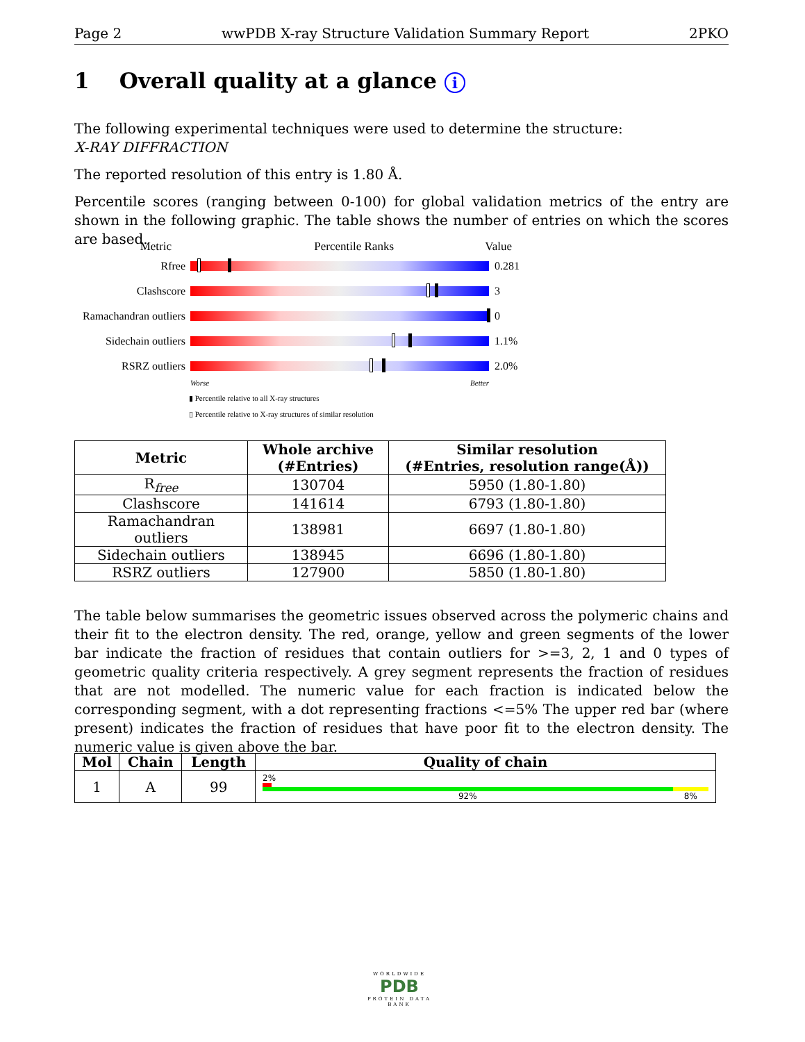Page 2 wwPDB X-ray Structure Validation Summary Report 2PKO
1 Overall quality at a glance i
The following experimental techniques were used to determine the structure:
X-RAY DIFFRACTION
The reported resolution of this entry is 1.80 Å.
Percentile scores (ranging between 0-100) for global validation metrics of the entry are shown in the following graphic. The table shows the number of entries on which the scores are based.
Metric Percentile Ranks Value
Rfree 0.281
Clashscore 3
Ramachandran outliers
0
Sidechain outliers
1.1%
RSRZ outliers 2.0%
Worse Better
▮ Percentile relative to all X-ray structures
▯ Percentile relative to X-ray structures of similar resolution
| Metric | Whole archive (#Entries) | Similar resolution (#Entries, resolution range(Å)) |
| --- | --- | --- |
| R<sub>free</sub> | 130704 | 5950 (1.80-1.80) |
| Clashscore | 141614 | 6793 (1.80-1.80) |
| Ramachandran outliers | 138981 | 6697 (1.80-1.80) |
| Sidechain outliers | 138945 | 6696 (1.80-1.80) |
| RSRZ outliers | 127900 | 5850 (1.80-1.80) |
The table below summarises the geometric issues observed across the polymeric chains and their fit to the electron density. The red, orange, yellow and green segments of the lower bar indicate the fraction of residues that contain outliers for >=3, 2, 1 and 0 types of geometric quality criteria respectively. A grey segment represents the fraction of residues that are not modelled. The numeric value for each fraction is indicated below the corresponding segment, with a dot representing fractions <=5% The upper red bar (where present) indicates the fraction of residues that have poor fit to the electron density. The numeric value is given above the bar.
| Mol | Chain | Length | Quality of chain |
| --- | --- | --- | --- |
| 1 | A | 99 | 2% 92% 8% |
WORLDWIDE
PDB
PROTEIN DATA BANK